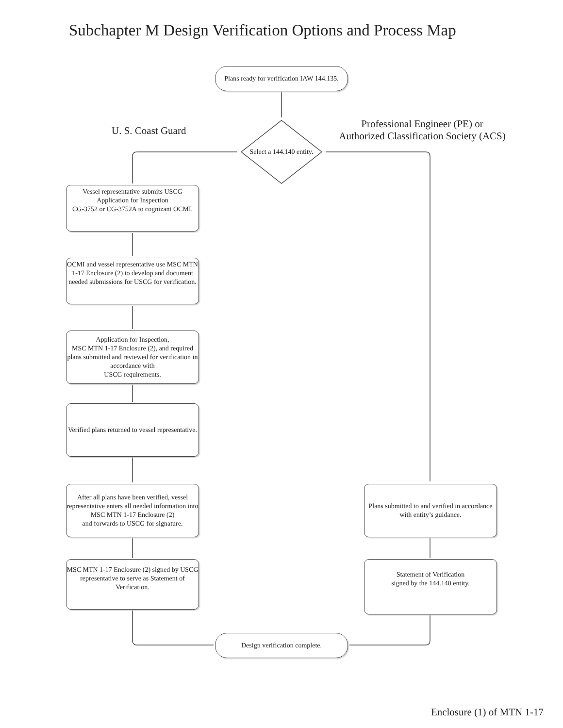Subchapter M Design Verification Options and Process Map
Plans ready for verification IAW 144.135.
U. S. Coast Guard
Select a 144.140 entity.
Professional Engineer (PE) or
Authorized Classification Society (ACS)
Vessel representative submits USCG Application for Inspection
CG-3752 or CG-3752A to cognizant OCMI.
OCMI and vessel representative use MSC MTN 1-17 Enclosure (2) to develop and document needed submissions for USCG for verification.
Application for Inspection,
MSC MTN 1-17 Enclosure (2), and required plans submitted and reviewed for verification in accordance with
USCG requirements.
Verified plans returned to vessel representative.
After all plans have been verified, vessel representative enters all needed information into
MSC MTN 1-17 Enclosure (2)
and forwards to USCG for signature.
MSC MTN 1-17 Enclosure (2) signed by USCG representative to serve as Statement of Verification.
Plans submitted to and verified in accordance with entity’s guidance.
Statement of Verification
signed by the 144.140 entity.
Design verification complete.
Enclosure (1) of MTN 1-17